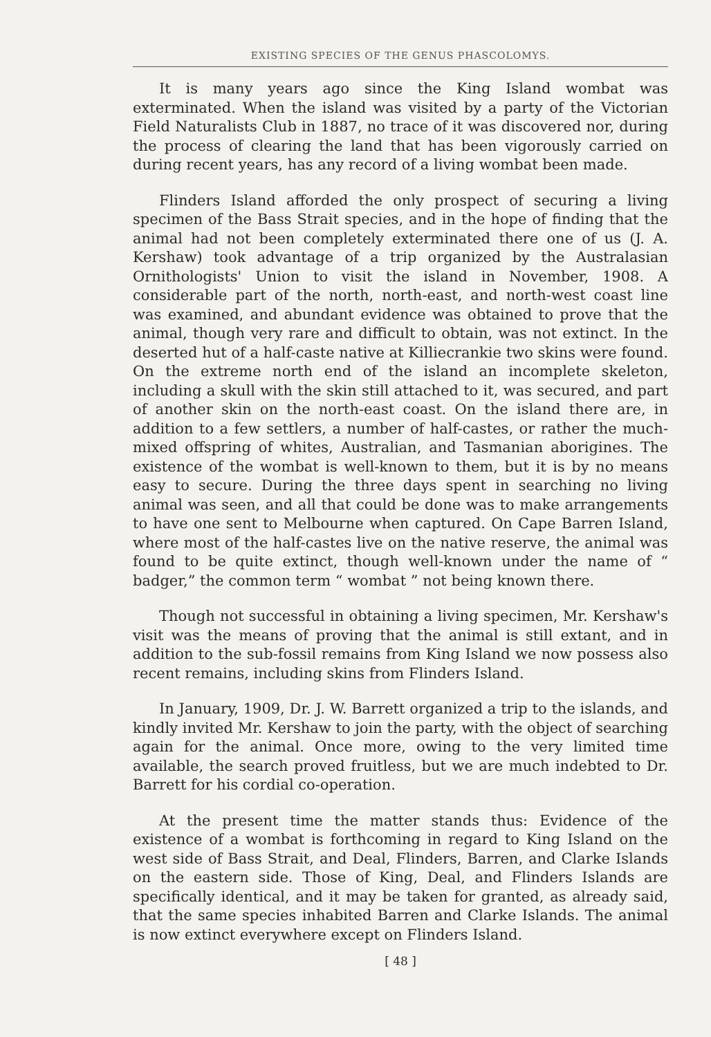EXISTING SPECIES OF THE GENUS PHASCOLOMYS.
It is many years ago since the King Island wombat was exterminated. When the island was visited by a party of the Victorian Field Naturalists Club in 1887, no trace of it was discovered nor, during the process of clearing the land that has been vigorously carried on during recent years, has any record of a living wombat been made.
Flinders Island afforded the only prospect of securing a living specimen of the Bass Strait species, and in the hope of finding that the animal had not been completely exterminated there one of us (J. A. Kershaw) took advantage of a trip organized by the Australasian Ornithologists' Union to visit the island in November, 1908. A considerable part of the north, north-east, and north-west coast line was examined, and abundant evidence was obtained to prove that the animal, though very rare and difficult to obtain, was not extinct. In the deserted hut of a half-caste native at Killiecrankie two skins were found. On the extreme north end of the island an incomplete skeleton, including a skull with the skin still attached to it, was secured, and part of another skin on the north-east coast. On the island there are, in addition to a few settlers, a number of half-castes, or rather the much-mixed offspring of whites, Australian, and Tasmanian aborigines. The existence of the wombat is well-known to them, but it is by no means easy to secure. During the three days spent in searching no living animal was seen, and all that could be done was to make arrangements to have one sent to Melbourne when captured. On Cape Barren Island, where most of the half-castes live on the native reserve, the animal was found to be quite extinct, though well-known under the name of “ badger,” the common term “ wombat ” not being known there.
Though not successful in obtaining a living specimen, Mr. Kershaw's visit was the means of proving that the animal is still extant, and in addition to the sub-fossil remains from King Island we now possess also recent remains, including skins from Flinders Island.
In January, 1909, Dr. J. W. Barrett organized a trip to the islands, and kindly invited Mr. Kershaw to join the party, with the object of searching again for the animal. Once more, owing to the very limited time available, the search proved fruitless, but we are much indebted to Dr. Barrett for his cordial co-operation.
At the present time the matter stands thus: Evidence of the existence of a wombat is forthcoming in regard to King Island on the west side of Bass Strait, and Deal, Flinders, Barren, and Clarke Islands on the eastern side. Those of King, Deal, and Flinders Islands are specifically identical, and it may be taken for granted, as already said, that the same species inhabited Barren and Clarke Islands. The animal is now extinct everywhere except on Flinders Island.
[ 48 ]